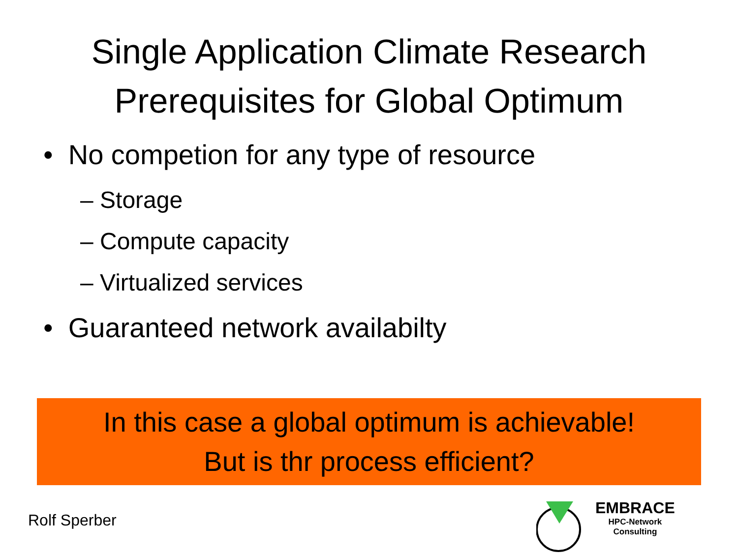Single Application Climate Research
Prerequisites for Global Optimum
• No competion for any type of resource
– Storage
– Compute capacity
– Virtualized services
• Guaranteed network availabilty
In this case a global optimum is achievable!
But is thr process efficient?
Rolf Sperber
EMBRACE
HPC-Network
Consulting